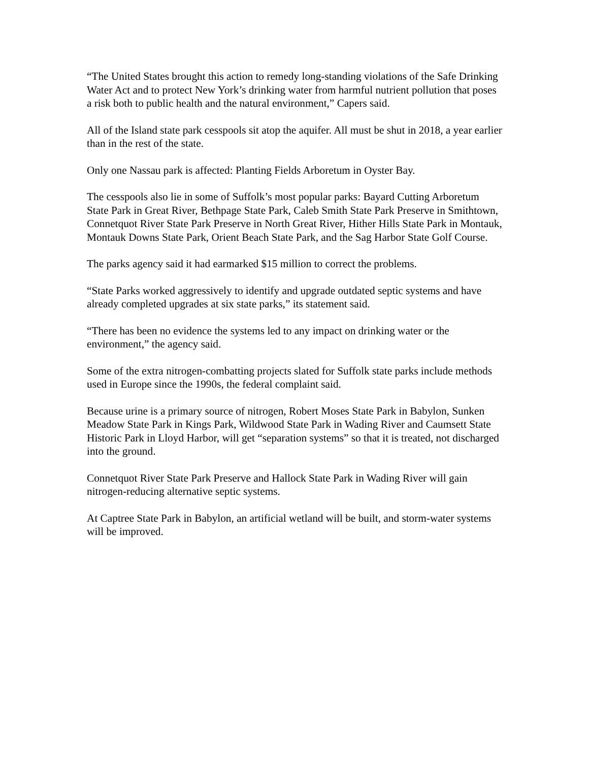“The United States brought this action to remedy long-standing violations of the Safe Drinking Water Act and to protect New York’s drinking water from harmful nutrient pollution that poses a risk both to public health and the natural environment,” Capers said.
All of the Island state park cesspools sit atop the aquifer. All must be shut in 2018, a year earlier than in the rest of the state.
Only one Nassau park is affected: Planting Fields Arboretum in Oyster Bay.
The cesspools also lie in some of Suffolk’s most popular parks: Bayard Cutting Arboretum State Park in Great River, Bethpage State Park, Caleb Smith State Park Preserve in Smithtown, Connetquot River State Park Preserve in North Great River, Hither Hills State Park in Montauk, Montauk Downs State Park, Orient Beach State Park, and the Sag Harbor State Golf Course.
The parks agency said it had earmarked $15 million to correct the problems.
“State Parks worked aggressively to identify and upgrade outdated septic systems and have already completed upgrades at six state parks,” its statement said.
“There has been no evidence the systems led to any impact on drinking water or the environment,” the agency said.
Some of the extra nitrogen-combatting projects slated for Suffolk state parks include methods used in Europe since the 1990s, the federal complaint said.
Because urine is a primary source of nitrogen, Robert Moses State Park in Babylon, Sunken Meadow State Park in Kings Park, Wildwood State Park in Wading River and Caumsett State Historic Park in Lloyd Harbor, will get “separation systems” so that it is treated, not discharged into the ground.
Connetquot River State Park Preserve and Hallock State Park in Wading River will gain nitrogen-reducing alternative septic systems.
At Captree State Park in Babylon, an artificial wetland will be built, and storm-water systems will be improved.